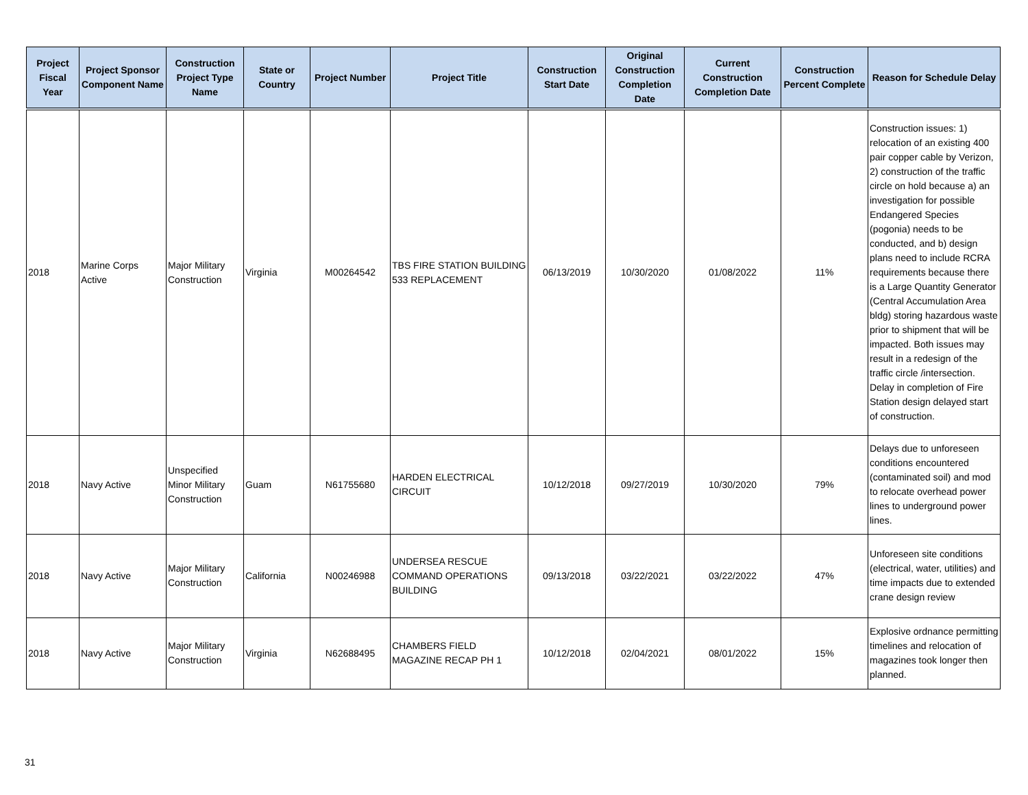| Project Fiscal Year | Project Sponsor Component Name | Construction Project Type Name | State or Country | Project Number | Project Title | Construction Start Date | Original Construction Completion Date | Current Construction Completion Date | Construction Percent Complete | Reason for Schedule Delay |
| --- | --- | --- | --- | --- | --- | --- | --- | --- | --- | --- |
| 2018 | Marine Corps Active | Major Military Construction | Virginia | M00264542 | TBS FIRE STATION BUILDING 533 REPLACEMENT | 06/13/2019 | 10/30/2020 | 01/08/2022 | 11% | Construction issues: 1) relocation of an existing 400 pair copper cable by Verizon, 2) construction of the traffic circle on hold because a) an investigation for possible Endangered Species (pogonia) needs to be conducted, and b) design plans need to include RCRA requirements because there is a Large Quantity Generator (Central Accumulation Area bldg) storing hazardous waste prior to shipment that will be impacted. Both issues may result in a redesign of the traffic circle /intersection. Delay in completion of Fire Station design delayed start of construction. |
| 2018 | Navy Active | Unspecified Minor Military Construction | Guam | N61755680 | HARDEN ELECTRICAL CIRCUIT | 10/12/2018 | 09/27/2019 | 10/30/2020 | 79% | Delays due to unforeseen conditions encountered (contaminated soil) and mod to relocate overhead power lines to underground power lines. |
| 2018 | Navy Active | Major Military Construction | California | N00246988 | UNDERSEA RESCUE COMMAND OPERATIONS BUILDING | 09/13/2018 | 03/22/2021 | 03/22/2022 | 47% | Unforeseen site conditions (electrical, water, utilities) and time impacts due to extended crane design review |
| 2018 | Navy Active | Major Military Construction | Virginia | N62688495 | CHAMBERS FIELD MAGAZINE RECAP PH 1 | 10/12/2018 | 02/04/2021 | 08/01/2022 | 15% | Explosive ordnance permitting timelines and relocation of magazines took longer then planned. |
31